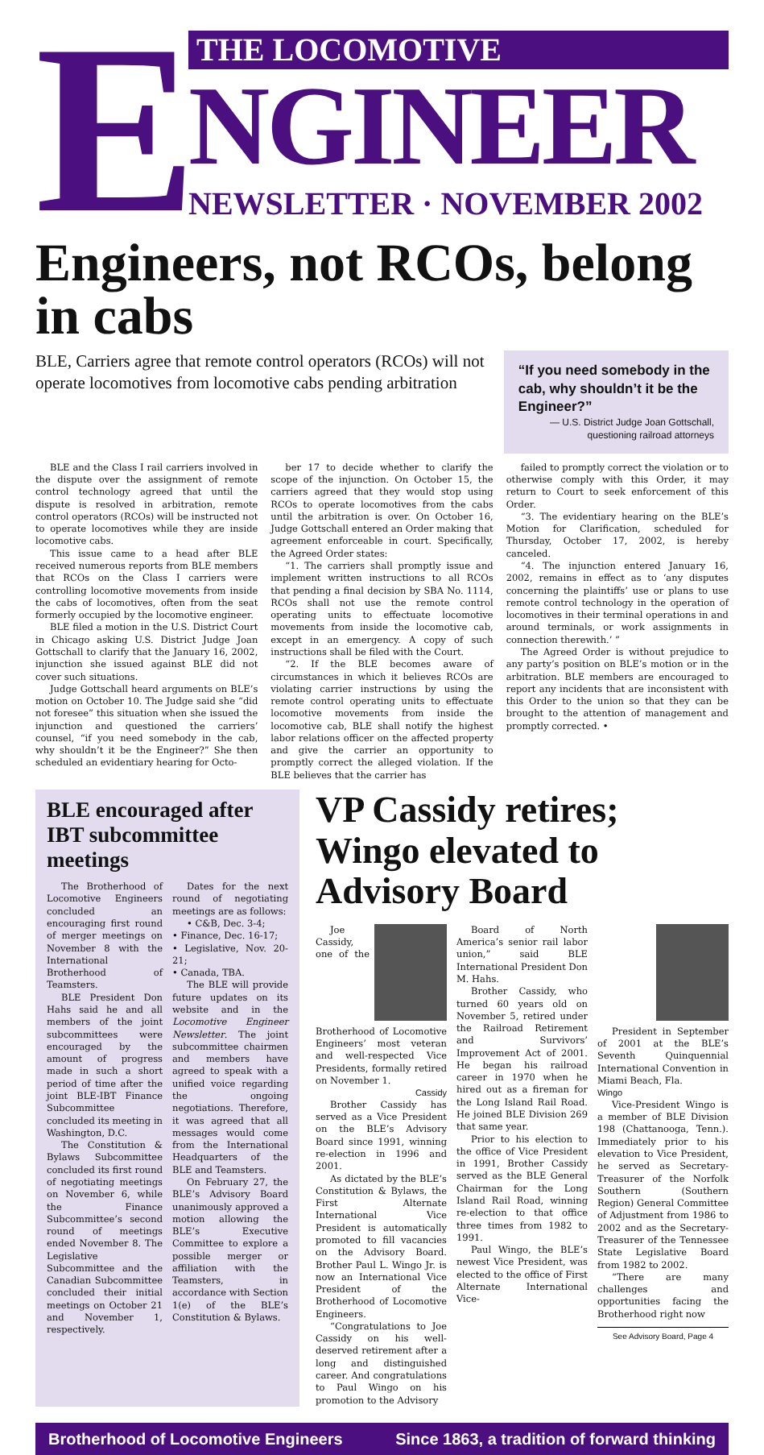E
THE LOCOMOTIVE
NGINEER
NEWSLETTER · NOVEMBER 2002
Engineers, not RCOs, belong in cabs
BLE, Carriers agree that remote control operators (RCOs) will not operate locomotives from locomotive cabs pending arbitration
“If you need somebody in the cab, why shouldn’t it be the Engineer?”
— U.S. District Judge Joan Gottschall, questioning railroad attorneys
BLE and the Class I rail carriers involved in the dispute over the assignment of remote control technology agreed that until the dispute is resolved in arbitration, remote control operators (RCOs) will be instructed not to operate locomotives while they are inside locomotive cabs.
This issue came to a head after BLE received numerous reports from BLE members that RCOs on the Class I carriers were controlling locomotive movements from inside the cabs of locomotives, often from the seat formerly occupied by the locomotive engineer.
BLE filed a motion in the U.S. District Court in Chicago asking U.S. District Judge Joan Gottschall to clarify that the January 16, 2002, injunction she issued against BLE did not cover such situations.
Judge Gottschall heard arguments on BLE’s motion on October 10. The Judge said she “did not foresee” this situation when she issued the injunction and questioned the carriers’ counsel, “if you need somebody in the cab, why shouldn’t it be the Engineer?” She then scheduled an evidentiary hearing for Octo-
ber 17 to decide whether to clarify the scope of the injunction. On October 15, the carriers agreed that they would stop using RCOs to operate locomotives from the cabs until the arbitration is over. On October 16, Judge Gottschall entered an Order making that agreement enforceable in court. Specifically, the Agreed Order states:
“1. The carriers shall promptly issue and implement written instructions to all RCOs that pending a final decision by SBA No. 1114, RCOs shall not use the remote control operating units to effectuate locomotive movements from inside the locomotive cab, except in an emergency. A copy of such instructions shall be filed with the Court.
“2. If the BLE becomes aware of circumstances in which it believes RCOs are violating carrier instructions by using the remote control operating units to effectuate locomotive movements from inside the locomotive cab, BLE shall notify the highest labor relations officer on the affected property and give the carrier an opportunity to promptly correct the alleged violation. If the BLE believes that the carrier has
failed to promptly correct the violation or to otherwise comply with this Order, it may return to Court to seek enforcement of this Order.
“3. The evidentiary hearing on the BLE’s Motion for Clarification, scheduled for Thursday, October 17, 2002, is hereby canceled.
“4. The injunction entered January 16, 2002, remains in effect as to ‘any disputes concerning the plaintiffs’ use or plans to use remote control technology in the operation of locomotives in their terminal operations in and around terminals, or work assignments in connection therewith.’ ”
The Agreed Order is without prejudice to any party’s position on BLE’s motion or in the arbitration. BLE members are encouraged to report any incidents that are inconsistent with this Order to the union so that they can be brought to the attention of management and promptly corrected. •
BLE encouraged after IBT subcommittee meetings
The Brotherhood of Locomotive Engineers concluded an encouraging first round of merger meetings on November 8 with the International Brotherhood of Teamsters.
BLE President Don Hahs said he and all members of the joint subcommittees were encouraged by the amount of progress made in such a short period of time after the joint BLE-IBT Finance Subcommittee concluded its meeting in Washington, D.C.
The Constitution & Bylaws Subcommittee concluded its first round of negotiating meetings on November 6, while the Finance Subcommittee’s second round of meetings ended November 8. The Legislative Subcommittee and the Canadian Subcommittee concluded their initial meetings on October 21 and November 1, respectively.
Dates for the next round of negotiating meetings are as follows:
• C&B, Dec. 3-4;
• Finance, Dec. 16-17;
• Legislative, Nov. 20-21;
• Canada, TBA.
The BLE will provide future updates on its website and in the Locomotive Engineer Newsletter. The joint subcommittee chairmen and members have agreed to speak with a unified voice regarding the ongoing negotiations. Therefore, it was agreed that all messages would come from the International Headquarters of the BLE and Teamsters.
On February 27, the BLE’s Advisory Board unanimously approved a motion allowing the BLE’s Executive Committee to explore a possible merger or affiliation with the Teamsters, in accordance with Section 1(e) of the BLE’s Constitution & Bylaws.
VP Cassidy retires; Wingo elevated to Advisory Board
Joe Cassidy, one of the Brotherhood of Locomotive Engineers’ most veteran and well-respected Vice Presidents, formally retired on November 1.
Cassidy
Brother Cassidy has served as a Vice President on the BLE’s Advisory Board since 1991, winning re-election in 1996 and 2001.
As dictated by the BLE’s Constitution & Bylaws, the First Alternate International Vice President is automatically promoted to fill vacancies on the Advisory Board. Brother Paul L. Wingo Jr. is now an International Vice President of the Brotherhood of Locomotive Engineers.
“Congratulations to Joe Cassidy on his well-deserved retirement after a long and distinguished career. And congratulations to Paul Wingo on his promotion to the Advisory
Board of North America’s senior rail labor union,” said BLE International President Don M. Hahs.
Brother Cassidy, who turned 60 years old on November 5, retired under the Railroad Retirement and Survivors’ Improvement Act of 2001. He began his railroad career in 1970 when he hired out as a fireman for the Long Island Rail Road. He joined BLE Division 269 that same year.
Prior to his election to the office of Vice President in 1991, Brother Cassidy served as the BLE General Chairman for the Long Island Rail Road, winning re-election to that office three times from 1982 to 1991.
Paul Wingo, the BLE’s newest Vice President, was elected to the office of First Alternate International Vice-
President in September of 2001 at the BLE’s Seventh Quinquennial International Convention in Miami Beach, Fla.
Wingo
Vice-President Wingo is a member of BLE Division 198 (Chattanooga, Tenn.). Immediately prior to his elevation to Vice President, he served as Secretary-Treasurer of the Norfolk Southern (Southern Region) General Committee of Adjustment from 1986 to 2002 and as the Secretary-Treasurer of the Tennessee State Legislative Board from 1982 to 2002.
“There are many challenges and opportunities facing the Brotherhood right now
See Advisory Board, Page 4
Brotherhood of Locomotive Engineers Since 1863, a tradition of forward thinking